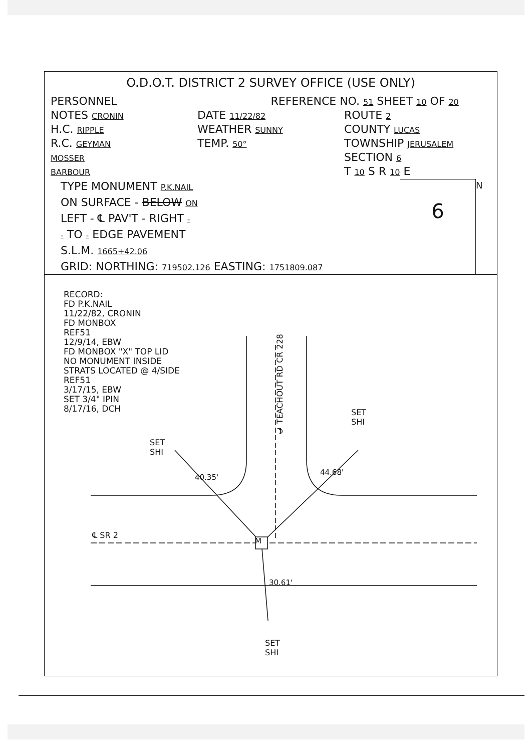O.D.O.T. DISTRICT 2 SURVEY OFFICE (USE ONLY)
PERSONNEL REFERENCE NO. 51 SHEET 10 OF 20
NOTES CRONIN
H.C. RIPPLE
R.C. GEYMAN
MOSSER
BARBOUR
DATE 11/22/82
WEATHER SUNNY
TEMP. 50°
ROUTE 2
COUNTY LUCAS
TOWNSHIP JERUSALEM
SECTION 6
T 10 S R 10 E
TYPE MONUMENT P.K.NAIL
ON SURFACE - BELOW ON
LEFT - ℄ PAV'T - RIGHT -
- TO - EDGE PAVEMENT
S.L.M. 1665+42.06
GRID: NORTHING: 719502.126 EASTING: 1751809.087
6
N
RECORD:
FD P.K.NAIL
11/22/82, CRONIN
FD MONBOX
REF51
12/9/14, EBW
FD MONBOX "X" TOP LID
NO MONUMENT INSIDE
STRATS LOCATED @ 4/SIDE
REF51
3/17/15, EBW
SET 3/4" IPIN
8/17/16, DCH
℄ TEACHOUT RD CR 228
M
℄ SR 2
SET
SHI
40.35'
SET
SHI
44.68'
30.61'
SET
SHI